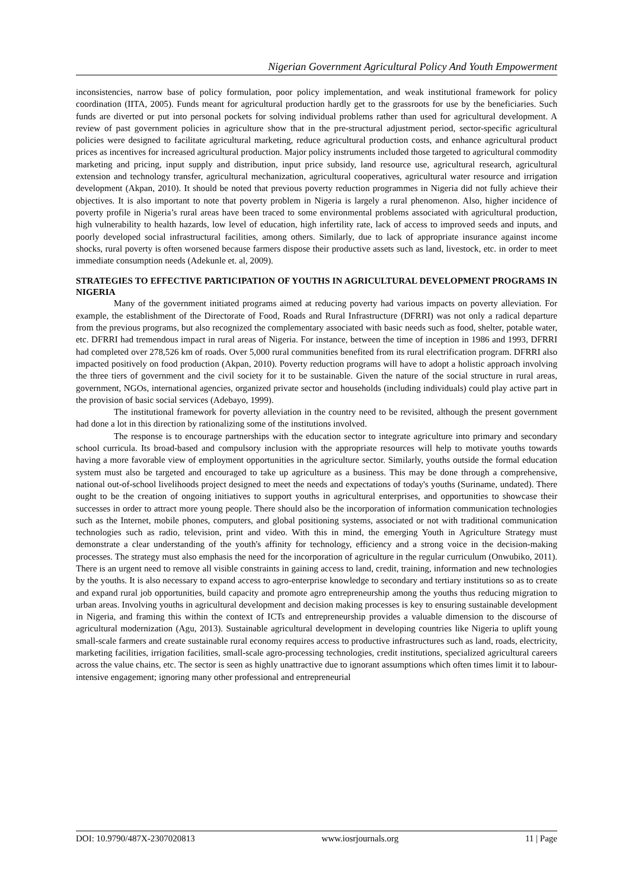Nigerian Government Agricultural Policy And Youth Empowerment
inconsistencies, narrow base of policy formulation, poor policy implementation, and weak institutional framework for policy coordination (IITA, 2005). Funds meant for agricultural production hardly get to the grassroots for use by the beneficiaries. Such funds are diverted or put into personal pockets for solving individual problems rather than used for agricultural development. A review of past government policies in agriculture show that in the pre-structural adjustment period, sector-specific agricultural policies were designed to facilitate agricultural marketing, reduce agricultural production costs, and enhance agricultural product prices as incentives for increased agricultural production. Major policy instruments included those targeted to agricultural commodity marketing and pricing, input supply and distribution, input price subsidy, land resource use, agricultural research, agricultural extension and technology transfer, agricultural mechanization, agricultural cooperatives, agricultural water resource and irrigation development (Akpan, 2010). It should be noted that previous poverty reduction programmes in Nigeria did not fully achieve their objectives. It is also important to note that poverty problem in Nigeria is largely a rural phenomenon. Also, higher incidence of poverty profile in Nigeria’s rural areas have been traced to some environmental problems associated with agricultural production, high vulnerability to health hazards, low level of education, high infertility rate, lack of access to improved seeds and inputs, and poorly developed social infrastructural facilities, among others. Similarly, due to lack of appropriate insurance against income shocks, rural poverty is often worsened because farmers dispose their productive assets such as land, livestock, etc. in order to meet immediate consumption needs (Adekunle et. al, 2009).
STRATEGIES TO EFFECTIVE PARTICIPATION OF YOUTHS IN AGRICULTURAL DEVELOPMENT PROGRAMS IN NIGERIA
Many of the government initiated programs aimed at reducing poverty had various impacts on poverty alleviation. For example, the establishment of the Directorate of Food, Roads and Rural Infrastructure (DFRRI) was not only a radical departure from the previous programs, but also recognized the complementary associated with basic needs such as food, shelter, potable water, etc. DFRRI had tremendous impact in rural areas of Nigeria. For instance, between the time of inception in 1986 and 1993, DFRRI had completed over 278,526 km of roads. Over 5,000 rural communities benefited from its rural electrification program. DFRRI also impacted positively on food production (Akpan, 2010). Poverty reduction programs will have to adopt a holistic approach involving the three tiers of government and the civil society for it to be sustainable. Given the nature of the social structure in rural areas, government, NGOs, international agencies, organized private sector and households (including individuals) could play active part in the provision of basic social services (Adebayo, 1999).
The institutional framework for poverty alleviation in the country need to be revisited, although the present government had done a lot in this direction by rationalizing some of the institutions involved.
The response is to encourage partnerships with the education sector to integrate agriculture into primary and secondary school curricula. Its broad-based and compulsory inclusion with the appropriate resources will help to motivate youths towards having a more favorable view of employment opportunities in the agriculture sector. Similarly, youths outside the formal education system must also be targeted and encouraged to take up agriculture as a business. This may be done through a comprehensive, national out-of-school livelihoods project designed to meet the needs and expectations of today's youths (Suriname, undated). There ought to be the creation of ongoing initiatives to support youths in agricultural enterprises, and opportunities to showcase their successes in order to attract more young people. There should also be the incorporation of information communication technologies such as the Internet, mobile phones, computers, and global positioning systems, associated or not with traditional communication technologies such as radio, television, print and video. With this in mind, the emerging Youth in Agriculture Strategy must demonstrate a clear understanding of the youth's affinity for technology, efficiency and a strong voice in the decision-making processes. The strategy must also emphasis the need for the incorporation of agriculture in the regular curriculum (Onwubiko, 2011). There is an urgent need to remove all visible constraints in gaining access to land, credit, training, information and new technologies by the youths. It is also necessary to expand access to agro-enterprise knowledge to secondary and tertiary institutions so as to create and expand rural job opportunities, build capacity and promote agro entrepreneurship among the youths thus reducing migration to urban areas. Involving youths in agricultural development and decision making processes is key to ensuring sustainable development in Nigeria, and framing this within the context of ICTs and entrepreneurship provides a valuable dimension to the discourse of agricultural modernization (Agu, 2013). Sustainable agricultural development in developing countries like Nigeria to uplift young small-scale farmers and create sustainable rural economy requires access to productive infrastructures such as land, roads, electricity, marketing facilities, irrigation facilities, small-scale agro-processing technologies, credit institutions, specialized agricultural careers across the value chains, etc. The sector is seen as highly unattractive due to ignorant assumptions which often times limit it to labour-intensive engagement; ignoring many other professional and entrepreneurial
DOI: 10.9790/487X-2307020813 www.iosrjournals.org 11 | Page